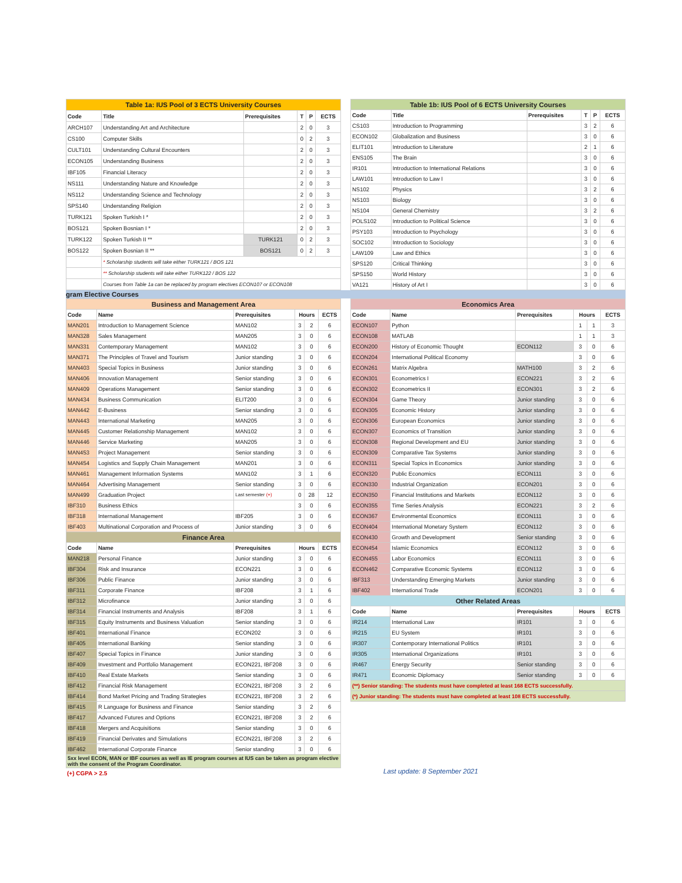| Table 1a: IUS Pool of 3 ECTS University Courses | | | | | |
| Code | Title | Prerequisites | T | P | ECTS |
| ARCH107 | Understanding Art and Architecture | | 2 | 0 | 3 |
| CS100 | Computer Skills | | 0 | 2 | 3 |
| CULT101 | Understanding Cultural Encounters | | 2 | 0 | 3 |
| ECON105 | Understanding Business | | 2 | 0 | 3 |
| IBF105 | Financial Literacy | | 2 | 0 | 3 |
| NS111 | Understanding Nature and Knowledge | | 2 | 0 | 3 |
| NS112 | Understanding Science and Technology | | 2 | 0 | 3 |
| SPS140 | Understanding Religion | | 2 | 0 | 3 |
| TURK121 | Spoken Turkish I * | | 2 | 0 | 3 |
| BOS121 | Spoken Bosnian I * | | 2 | 0 | 3 |
| TURK122 | Spoken Turkish II ** | TURK121 | 0 | 2 | 3 |
| BOS122 | Spoken Bosnian II ** | BOS121 | 0 | 2 | 3 |
| | * Scholarship students will take either TURK121 / BOS 121 | | | | |
| | ** Scholarship students will take either TURK122 / BOS 122 | | | | |
| | Courses from Table 1a can be replaced by program electives ECON107 or ECON108 | | | | |
| Table 1b: IUS Pool of 6 ECTS University Courses | | | | | |
| Code | Title | Prerequisites | T | P | ECTS |
| CS103 | Introduction to Programming | | 3 | 2 | 6 |
| ECON102 | Globalization and Business | | 3 | 0 | 6 |
| ELIT101 | Introduction to Literature | | 2 | 1 | 6 |
| ENS105 | The Brain | | 3 | 0 | 6 |
| IR101 | Introduction to International Relations | | 3 | 0 | 6 |
| LAW101 | Introduction to Law I | | 3 | 0 | 6 |
| NS102 | Physics | | 3 | 2 | 6 |
| NS103 | Biology | | 3 | 0 | 6 |
| NS104 | General Chemistry | | 3 | 2 | 6 |
| POLS102 | Introduction to Political Science | | 3 | 0 | 6 |
| PSY103 | Introduction to Psychology | | 3 | 0 | 6 |
| SOC102 | Introduction to Sociology | | 3 | 0 | 6 |
| LAW109 | Law and Ethics | | 3 | 0 | 6 |
| SPS120 | Critical Thinking | | 3 | 0 | 6 |
| SPS150 | World History | | 3 | 0 | 6 |
| VA121 | History of Art I | | 3 | 0 | 6 |
gram Elective Courses
| Business and Management Area | | | | | |
| Code | Name | Prerequisites | Hours | | ECTS |
| MAN201 | Introduction to Management Science | MAN102 | 3 | 2 | 6 |
| MAN328 | Sales Management | MAN205 | 3 | 0 | 6 |
| MAN331 | Contemporary Management | MAN102 | 3 | 0 | 6 |
| MAN371 | The Principles of Travel and Tourism | Junior standing | 3 | 0 | 6 |
| MAN403 | Special Topics in Business | Junior standing | 3 | 0 | 6 |
| MAN406 | Innovation Management | Senior standing | 3 | 0 | 6 |
| MAN409 | Operations Management | Senior standing | 3 | 0 | 6 |
| MAN434 | Business Communication | ELIT200 | 3 | 0 | 6 |
| MAN442 | E-Business | Senior standing | 3 | 0 | 6 |
| MAN443 | International Marketing | MAN205 | 3 | 0 | 6 |
| MAN445 | Customer Relationship Management | MAN102 | 3 | 0 | 6 |
| MAN446 | Service Marketing | MAN205 | 3 | 0 | 6 |
| MAN453 | Project Management | Senior standing | 3 | 0 | 6 |
| MAN454 | Logistics and Supply Chain Management | MAN201 | 3 | 0 | 6 |
| MAN461 | Management Information Systems | MAN102 | 3 | 1 | 6 |
| MAN464 | Advertising Management | Senior standing | 3 | 0 | 6 |
| MAN499 | Graduation Project | Last semester (+) | 0 | 28 | 12 |
| IBF310 | Business Ethics | | 3 | 0 | 6 |
| IBF318 | International Management | IBF205 | 3 | 0 | 6 |
| IBF403 | Multinational Corporation and Process of | Junior standing | 3 | 0 | 6 |
| Finance Area | | | | | |
| Code | Name | Prerequisites | Hours | | ECTS |
| MAN218 | Personal Finance | Junior standing | 3 | 0 | 6 |
| IBF304 | Risk and Insurance | ECON221 | 3 | 0 | 6 |
| IBF306 | Public Finance | Junior standing | 3 | 0 | 6 |
| IBF311 | Corporate Finance | IBF208 | 3 | 1 | 6 |
| IBF312 | Microfinance | Junior standing | 3 | 0 | 6 |
| IBF314 | Financial Instruments and Analysis | IBF208 | 3 | 1 | 6 |
| IBF315 | Equity Instruments and Business Valuation | Senior standing | 3 | 0 | 6 |
| IBF401 | International Finance | ECON202 | 3 | 0 | 6 |
| IBF405 | International Banking | Senior standing | 3 | 0 | 6 |
| IBF407 | Special Topics in Finance | Junior standing | 3 | 0 | 6 |
| IBF409 | Investment and Portfolio Management | ECON221, IBF208 | 3 | 0 | 6 |
| IBF410 | Real Estate Markets | Senior standing | 3 | 0 | 6 |
| IBF412 | Financial Risk Management | ECON221, IBF208 | 3 | 2 | 6 |
| IBF414 | Bond Market Pricing and Trading Strategies | ECON221, IBF208 | 3 | 2 | 6 |
| IBF415 | R Language for Business and Finance | Senior standing | 3 | 2 | 6 |
| IBF417 | Advanced Futures and Options | ECON221, IBF208 | 3 | 2 | 6 |
| IBF418 | Mergers and Acquisitions | Senior standing | 3 | 0 | 6 |
| IBF419 | Financial Derivates and Simulations | ECON221, IBF208 | 3 | 2 | 6 |
| IBF462 | International Corporate Finance | Senior standing | 3 | 0 | 6 |
| 5xx level ECON, MAN or IBF courses as well as IE program courses at IUS can be taken as program elective with the consent of the Program Coordinator. | | | | | |
(+) CGPA > 2.5
| Economics Area | | | | | |
| Code | Name | Prerequisites | Hours | | ECTS |
| ECON107 | Python | | 1 | 1 | 3 |
| ECON108 | MATLAB | | 1 | 1 | 3 |
| ECON200 | History of Economic Thought | ECON112 | 3 | 0 | 6 |
| ECON204 | International Political Economy | | 3 | 0 | 6 |
| ECON261 | Matrix Algebra | MATH100 | 3 | 2 | 6 |
| ECON301 | Econometrics I | ECON221 | 3 | 2 | 6 |
| ECON302 | Econometrics II | ECON301 | 3 | 2 | 6 |
| ECON304 | Game Theory | Junior standing | 3 | 0 | 6 |
| ECON305 | Economic History | Junior standing | 3 | 0 | 6 |
| ECON306 | European Economics | Junior standing | 3 | 0 | 6 |
| ECON307 | Economics of Transition | Junior standing | 3 | 0 | 6 |
| ECON308 | Regional Development and EU | Junior standing | 3 | 0 | 6 |
| ECON309 | Comparative Tax Systems | Junior standing | 3 | 0 | 6 |
| ECON311 | Special Topics in Economics | Junior standing | 3 | 0 | 6 |
| ECON320 | Public Economics | ECON111 | 3 | 0 | 6 |
| ECON330 | Industrial Organization | ECON201 | 3 | 0 | 6 |
| ECON350 | Financial Institutions and Markets | ECON112 | 3 | 0 | 6 |
| ECON355 | Time Series Analysis | ECON221 | 3 | 2 | 6 |
| ECON367 | Environmental Economics | ECON111 | 3 | 0 | 6 |
| ECON404 | International Monetary System | ECON112 | 3 | 0 | 6 |
| ECON430 | Growth and Development | Senior standing | 3 | 0 | 6 |
| ECON454 | Islamic Economics | ECON112 | 3 | 0 | 6 |
| ECON455 | Labor Economics | ECON111 | 3 | 0 | 6 |
| ECON462 | Comparative Economic Systems | ECON112 | 3 | 0 | 6 |
| IBF313 | Understanding Emerging Markets | Junior standing | 3 | 0 | 6 |
| IBF402 | International Trade | ECON201 | 3 | 0 | 6 |
| Other Related Areas | | | | | |
| Code | Name | Prerequisites | Hours | | ECTS |
| IR214 | International Law | IR101 | 3 | 0 | 6 |
| IR215 | EU System | IR101 | 3 | 0 | 6 |
| IR307 | Contemporary International Politics | IR101 | 3 | 0 | 6 |
| IR305 | International Organizations | IR101 | 3 | 0 | 6 |
| IR467 | Energy Security | Senior standing | 3 | 0 | 6 |
| IR471 | Economic Diplomacy | Senior standing | 3 | 0 | 6 |
| (**) Senior standing: The students must have completed at least 168 ECTS successfully. | | | | | |
| (*) Junior standing: The students must have completed at least 108 ECTS successfully. | | | | | |
Last update: 8 September 2021